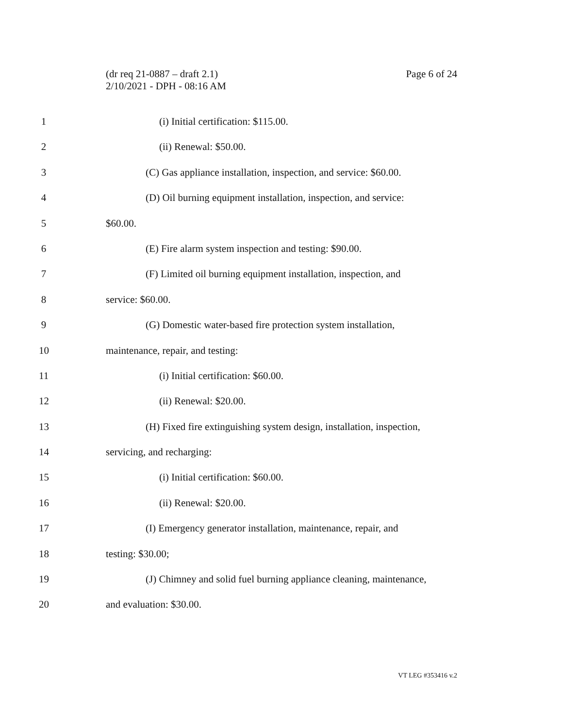Page 6 of 24 (dr req 21-0887 – draft 2.1)
2/10/2021 - DPH - 08:16 AM
1 (i) Initial certification: $115.00.
2 (ii) Renewal: $50.00.
3 (C) Gas appliance installation, inspection, and service: $60.00.
4 (D) Oil burning equipment installation, inspection, and service:
5 $60.00.
6 (E) Fire alarm system inspection and testing: $90.00.
7 (F) Limited oil burning equipment installation, inspection, and
8 service: $60.00.
9 (G) Domestic water-based fire protection system installation,
10 maintenance, repair, and testing:
11 (i) Initial certification: $60.00.
12 (ii) Renewal: $20.00.
13 (H) Fixed fire extinguishing system design, installation, inspection,
14 servicing, and recharging:
15 (i) Initial certification: $60.00.
16 (ii) Renewal: $20.00.
17 (I) Emergency generator installation, maintenance, repair, and
18 testing: $30.00;
19 (J) Chimney and solid fuel burning appliance cleaning, maintenance,
20 and evaluation: $30.00.
VT LEG #353416 v.2